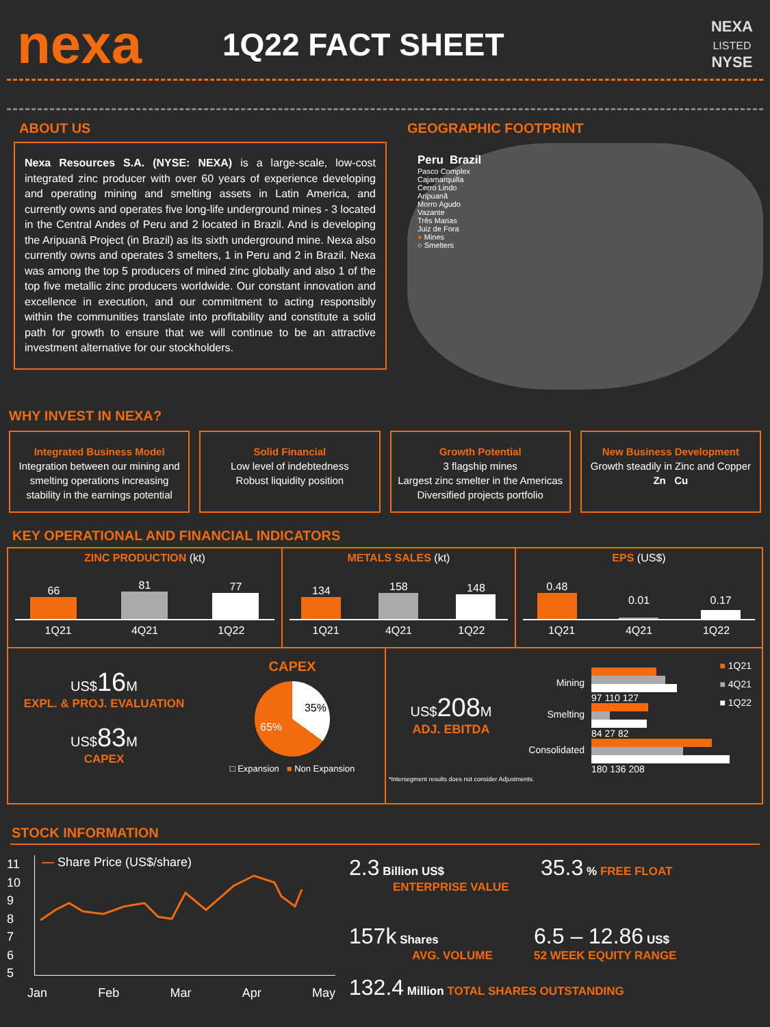nexa
1Q22 FACT SHEET
NEXA
LISTED
NYSE
ABOUT US
Nexa Resources S.A. (NYSE: NEXA) is a large-scale, low-cost integrated zinc producer with over 60 years of experience developing and operating mining and smelting assets in Latin America, and currently owns and operates five long-life underground mines - 3 located in the Central Andes of Peru and 2 located in Brazil. And is developing the Aripuanã Project (in Brazil) as its sixth underground mine. Nexa also currently owns and operates 3 smelters, 1 in Peru and 2 in Brazil. Nexa was among the top 5 producers of mined zinc globally and also 1 of the top five metallic zinc producers worldwide. Our constant innovation and excellence in execution, and our commitment to acting responsibly within the communities translate into profitability and constitute a solid path for growth to ensure that we will continue to be an attractive investment alternative for our stockholders.
GEOGRAPHIC FOOTPRINT
Peru Brazil
Pasco Complex
Cajamarquilla
Cerro Lindo
Aripuanã
Morro Agudo
Vazante
Três Marias
Juiz de Fora
● Mines
○ Smelters
WHY INVEST IN NEXA?
Integrated Business Model
Integration between our mining and smelting operations increasing stability in the earnings potential
Solid Financial
Low level of indebtedness
Robust liquidity position
Growth Potential
3 flagship mines
Largest zinc smelter in the Americas
Diversified projects portfolio
New Business Development
Growth steadily in Zinc and Copper
Zn Cu
KEY OPERATIONAL AND FINANCIAL INDICATORS
ZINC PRODUCTION (kt)
66
81
77
1Q21 4Q21 1Q22
METALS SALES (kt)
134
158
148
1Q21 4Q21 1Q22
EPS (US$)
0.48
0.01
0.17
1Q21 4Q21 1Q22
US$16 M
EXPL. & PROJ. EVALUATION
US$83 M
CAPEX
CAPEX
35%
65%
□ Expansion ■ Non Expansion
US$208 M
ADJ. EBITDA
Mining
97 110 127
Smelting
84 27 82
Consolidated
180 136 208
■ 1Q21
■ 4Q21
■ 1Q22
*Intersegment results does not consider Adjustments.
STOCK INFORMATION
11
10
9
8
7
6
5
— Share Price (US$/share)
Jan Feb Mar Apr May
2.3 Billion US$
ENTERPRISE VALUE
35.3 % FREE FLOAT
157k Shares
AVG. VOLUME
6.5 – 12.86 US$
52 WEEK EQUITY RANGE
132.4 Million TOTAL SHARES OUTSTANDING